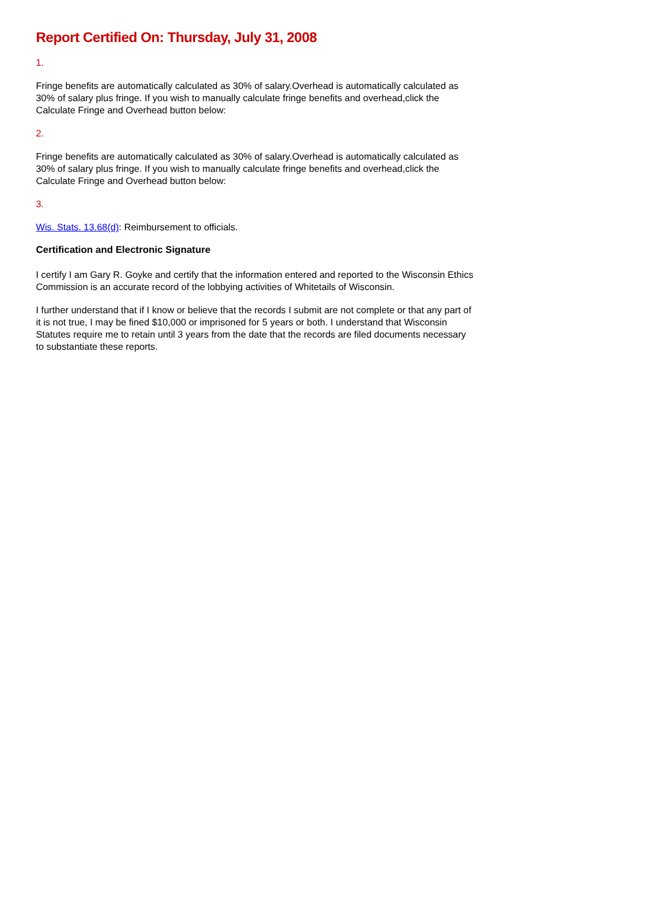Report Certified On: Thursday, July 31, 2008
1.
Fringe benefits are automatically calculated as 30% of salary.Overhead is automatically calculated as 30% of salary plus fringe. If you wish to manually calculate fringe benefits and overhead,click the Calculate Fringe and Overhead button below:
2.
Fringe benefits are automatically calculated as 30% of salary.Overhead is automatically calculated as 30% of salary plus fringe. If you wish to manually calculate fringe benefits and overhead,click the Calculate Fringe and Overhead button below:
3.
Wis. Stats. 13.68(d): Reimbursement to officials.
Certification and Electronic Signature
I certify I am Gary R. Goyke and certify that the information entered and reported to the Wisconsin Ethics Commission is an accurate record of the lobbying activities of Whitetails of Wisconsin.
I further understand that if I know or believe that the records I submit are not complete or that any part of it is not true, I may be fined $10,000 or imprisoned for 5 years or both. I understand that Wisconsin Statutes require me to retain until 3 years from the date that the records are filed documents necessary to substantiate these reports.